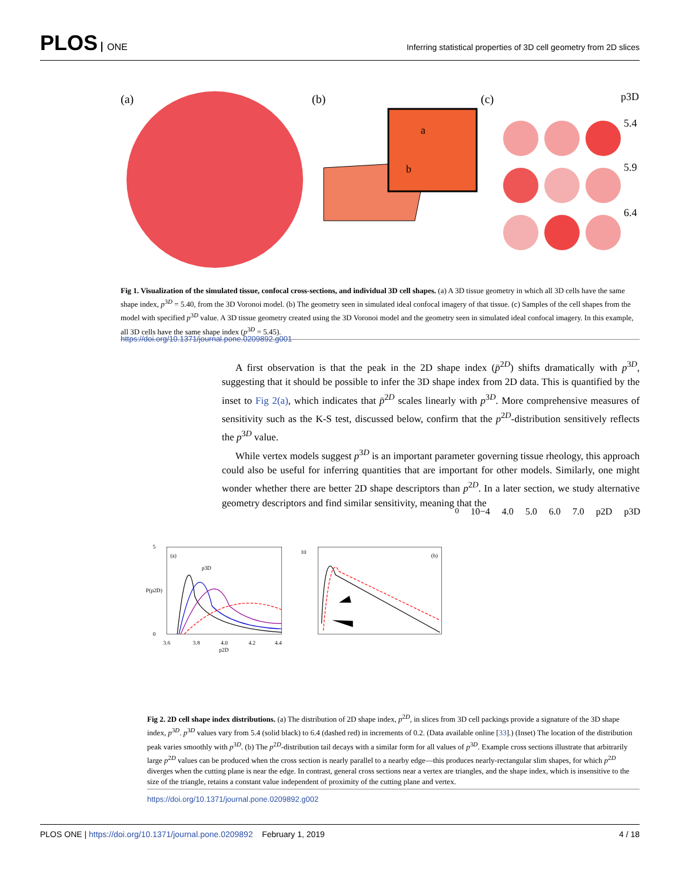PLOS ONE
Inferring statistical properties of 3D cell geometry from 2D slices
(a)
(b)
(c)
a
b
p3D
5.4
5.9
6.4
Fig 1. Visualization of the simulated tissue, confocal cross-sections, and individual 3D cell shapes. (a) A 3D tissue geometry in which all 3D cells have the same shape index, p<sup>3D</sup> = 5.40, from the 3D Voronoi model. (b) The geometry seen in simulated ideal confocal imagery of that tissue. (c) Samples of the cell shapes from the model with specified p<sup>3D</sup> value. A 3D tissue geometry created using the 3D Voronoi model and the geometry seen in simulated ideal confocal imagery. In this example, all 3D cells have the same shape index (p<sup>3D</sup> = 5.45).
https://doi.org/10.1371/journal.pone.0209892.g001
A first observation is that the peak in the 2D shape index (p̄<sup>2D</sup>) shifts dramatically with p<sup>3D</sup>, suggesting that it should be possible to infer the 3D shape index from 2D data. This is quantified by the inset to Fig 2(a), which indicates that p̄<sup>2D</sup> scales linearly with p<sup>3D</sup>. More comprehensive measures of sensitivity such as the K-S test, discussed below, confirm that the p<sup>2D</sup>-distribution sensitively reflects the p<sup>3D</sup> value.
While vertex models suggest p<sup>3D</sup> is an important parameter governing tissue rheology, this approach could also be useful for inferring quantities that are important for other models. Similarly, one might wonder whether there are better 2D shape descriptors than p<sup>2D</sup>. In a later section, we study alternative geometry descriptors and find similar sensitivity, meaning that the
(a)
5
0
3.6
3.8
4.0
4.2
4.4
p2D
P(p2D)
p3D
(b)
100
10−4
4.0
5.0
6.0
7.0
p2D
p3D
Fig 2. 2D cell shape index distributions. (a) The distribution of 2D shape index, p<sup>2D</sup>, in slices from 3D cell packings provide a signature of the 3D shape index, p<sup>3D</sup>. p<sup>3D</sup> values vary from 5.4 (solid black) to 6.4 (dashed red) in increments of 0.2. (Data available online [33].) (Inset) The location of the distribution peak varies smoothly with p<sup>3D</sup>. (b) The p<sup>2D</sup>-distribution tail decays with a similar form for all values of p<sup>3D</sup>. Example cross sections illustrate that arbitrarily large p<sup>2D</sup> values can be produced when the cross section is nearly parallel to a nearby edge—this produces nearly-rectangular slim shapes, for which p<sup>2D</sup> diverges when the cutting plane is near the edge. In contrast, general cross sections near a vertex are triangles, and the shape index, which is insensitive to the size of the triangle, retains a constant value independent of proximity of the cutting plane and vertex.
https://doi.org/10.1371/journal.pone.0209892.g002
PLOS ONE | https://doi.org/10.1371/journal.pone.0209892 February 1, 2019
4 / 18